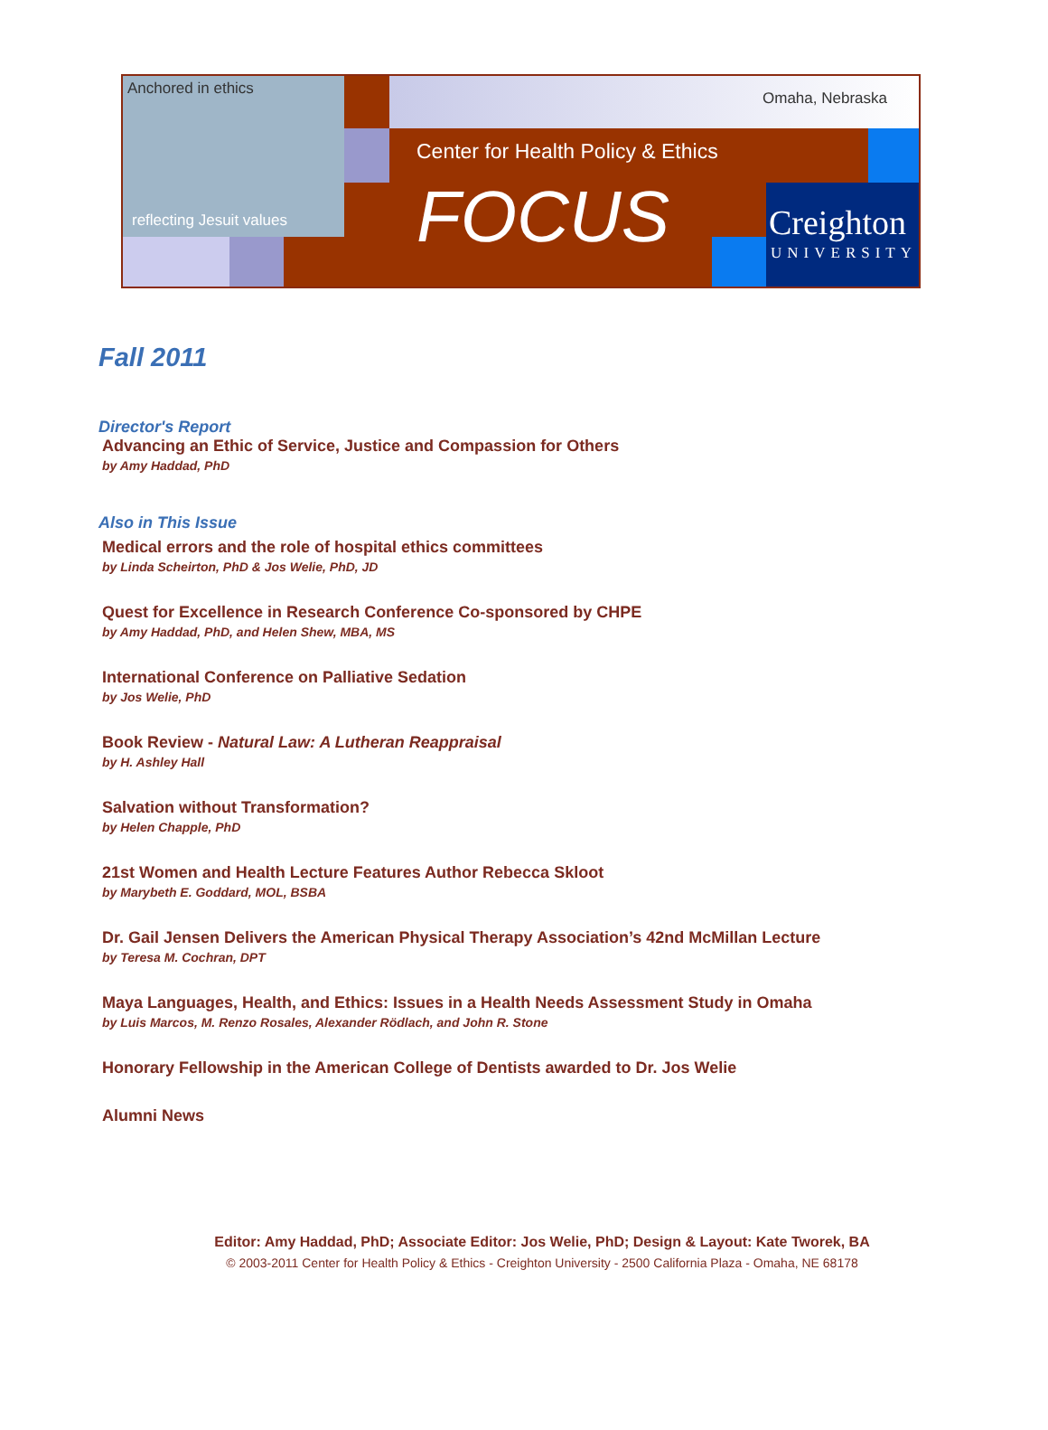Anchored in ethics
reflecting Jesuit values
Omaha, Nebraska
Center for Health Policy & Ethics
FOCUS Creighton
UNIVERSITY
Fall 2011
Director's Report
Advancing an Ethic of Service, Justice and Compassion for Others
by Amy Haddad, PhD
Also in This Issue
Medical errors and the role of hospital ethics committees
by Linda Scheirton, PhD & Jos Welie, PhD, JD
Quest for Excellence in Research Conference Co-sponsored by CHPE
by Amy Haddad, PhD, and Helen Shew, MBA, MS
International Conference on Palliative Sedation
by Jos Welie, PhD
Book Review - Natural Law: A Lutheran Reappraisal
by H. Ashley Hall
Salvation without Transformation?
by Helen Chapple, PhD
21st Women and Health Lecture Features Author Rebecca Skloot
by Marybeth E. Goddard, MOL, BSBA
Dr. Gail Jensen Delivers the American Physical Therapy Association’s 42nd McMillan Lecture
by Teresa M. Cochran, DPT
Maya Languages, Health, and Ethics: Issues in a Health Needs Assessment Study in Omaha
by Luis Marcos, M. Renzo Rosales, Alexander Rödlach, and John R. Stone
Honorary Fellowship in the American College of Dentists awarded to Dr. Jos Welie
Alumni News
Editor: Amy Haddad, PhD; Associate Editor: Jos Welie, PhD; Design & Layout: Kate Tworek, BA
© 2003-2011 Center for Health Policy & Ethics - Creighton University - 2500 California Plaza - Omaha, NE 68178